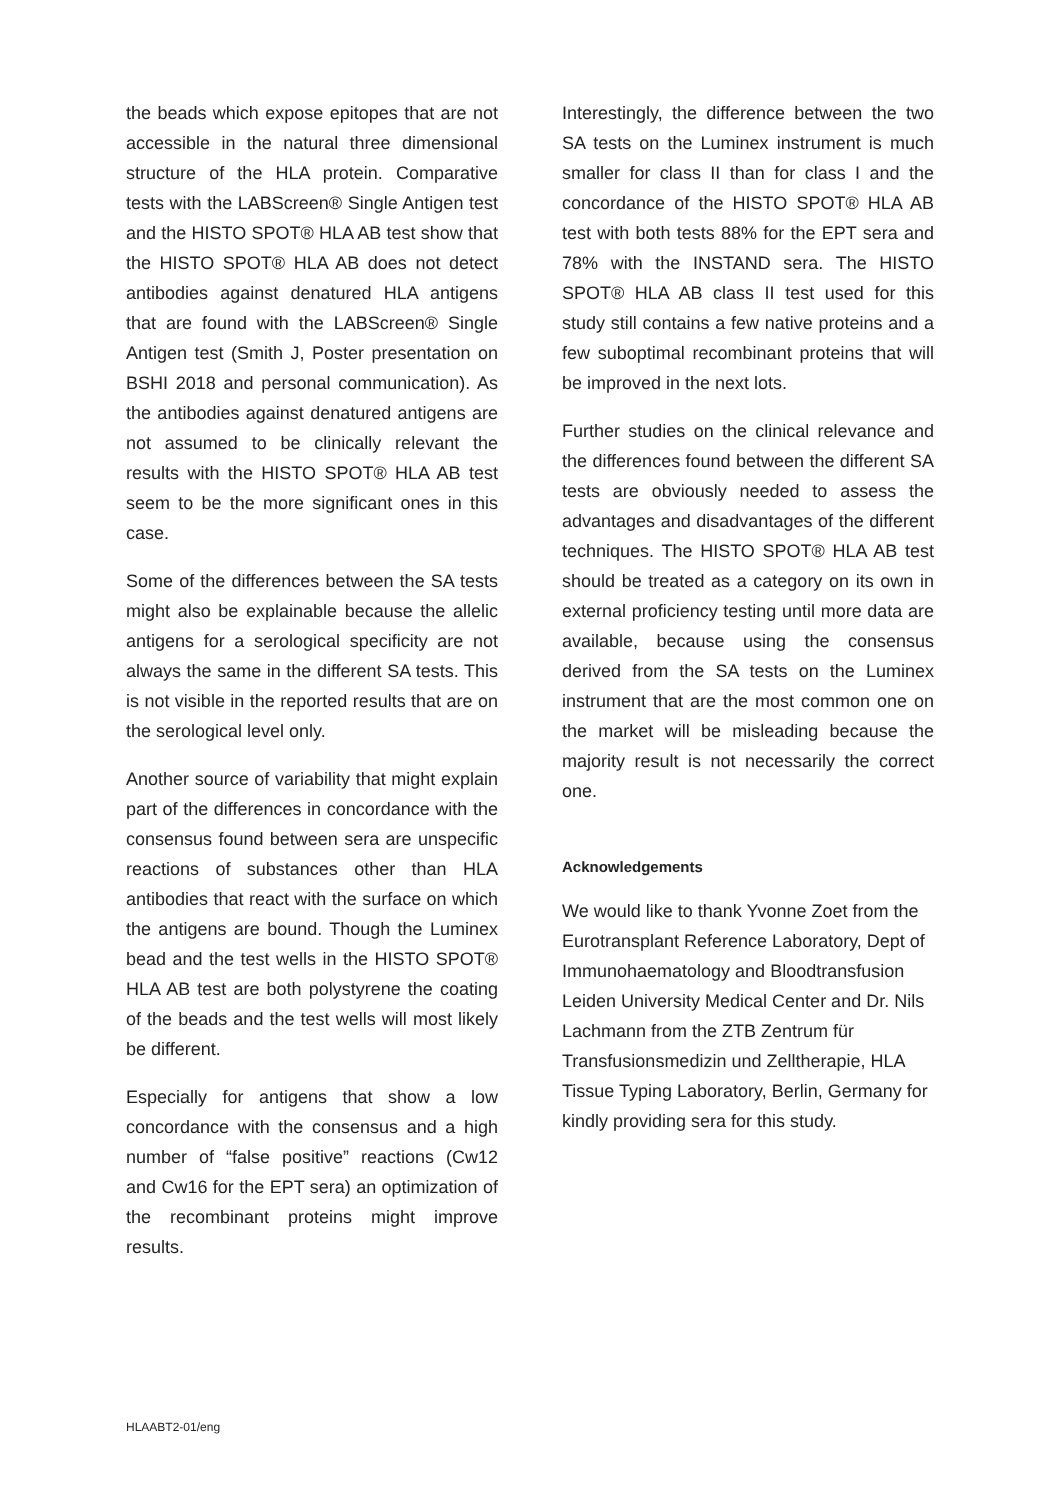the beads which expose epitopes that are not accessible in the natural three dimensional structure of the HLA protein. Comparative tests with the LABScreen® Single Antigen test and the HISTO SPOT® HLA AB test show that the HISTO SPOT® HLA AB does not detect antibodies against denatured HLA antigens that are found with the LABScreen® Single Antigen test (Smith J, Poster presentation on BSHI 2018 and personal communication). As the antibodies against denatured antigens are not assumed to be clinically relevant the results with the HISTO SPOT® HLA AB test seem to be the more significant ones in this case.
Some of the differences between the SA tests might also be explainable because the allelic antigens for a serological specificity are not always the same in the different SA tests. This is not visible in the reported results that are on the serological level only.
Another source of variability that might explain part of the differences in concordance with the consensus found between sera are unspecific reactions of substances other than HLA antibodies that react with the surface on which the antigens are bound. Though the Luminex bead and the test wells in the HISTO SPOT® HLA AB test are both polystyrene the coating of the beads and the test wells will most likely be different.
Especially for antigens that show a low concordance with the consensus and a high number of “false positive” reactions (Cw12 and Cw16 for the EPT sera) an optimization of the recombinant proteins might improve results.
Interestingly, the difference between the two SA tests on the Luminex instrument is much smaller for class II than for class I and the concordance of the HISTO SPOT® HLA AB test with both tests 88% for the EPT sera and 78% with the INSTAND sera. The HISTO SPOT® HLA AB class II test used for this study still contains a few native proteins and a few suboptimal recombinant proteins that will be improved in the next lots.
Further studies on the clinical relevance and the differences found between the different SA tests are obviously needed to assess the advantages and disadvantages of the different techniques. The HISTO SPOT® HLA AB test should be treated as a category on its own in external proficiency testing until more data are available, because using the consensus derived from the SA tests on the Luminex instrument that are the most common one on the market will be misleading because the majority result is not necessarily the correct one.
Acknowledgements
We would like to thank Yvonne Zoet from the Eurotransplant Reference Laboratory, Dept of Immunohaematology and Bloodtransfusion Leiden University Medical Center and Dr. Nils Lachmann from the ZTB Zentrum für Transfusionsmedizin und Zelltherapie, HLA Tissue Typing Laboratory, Berlin, Germany for kindly providing sera for this study.
HLAABT2-01/eng